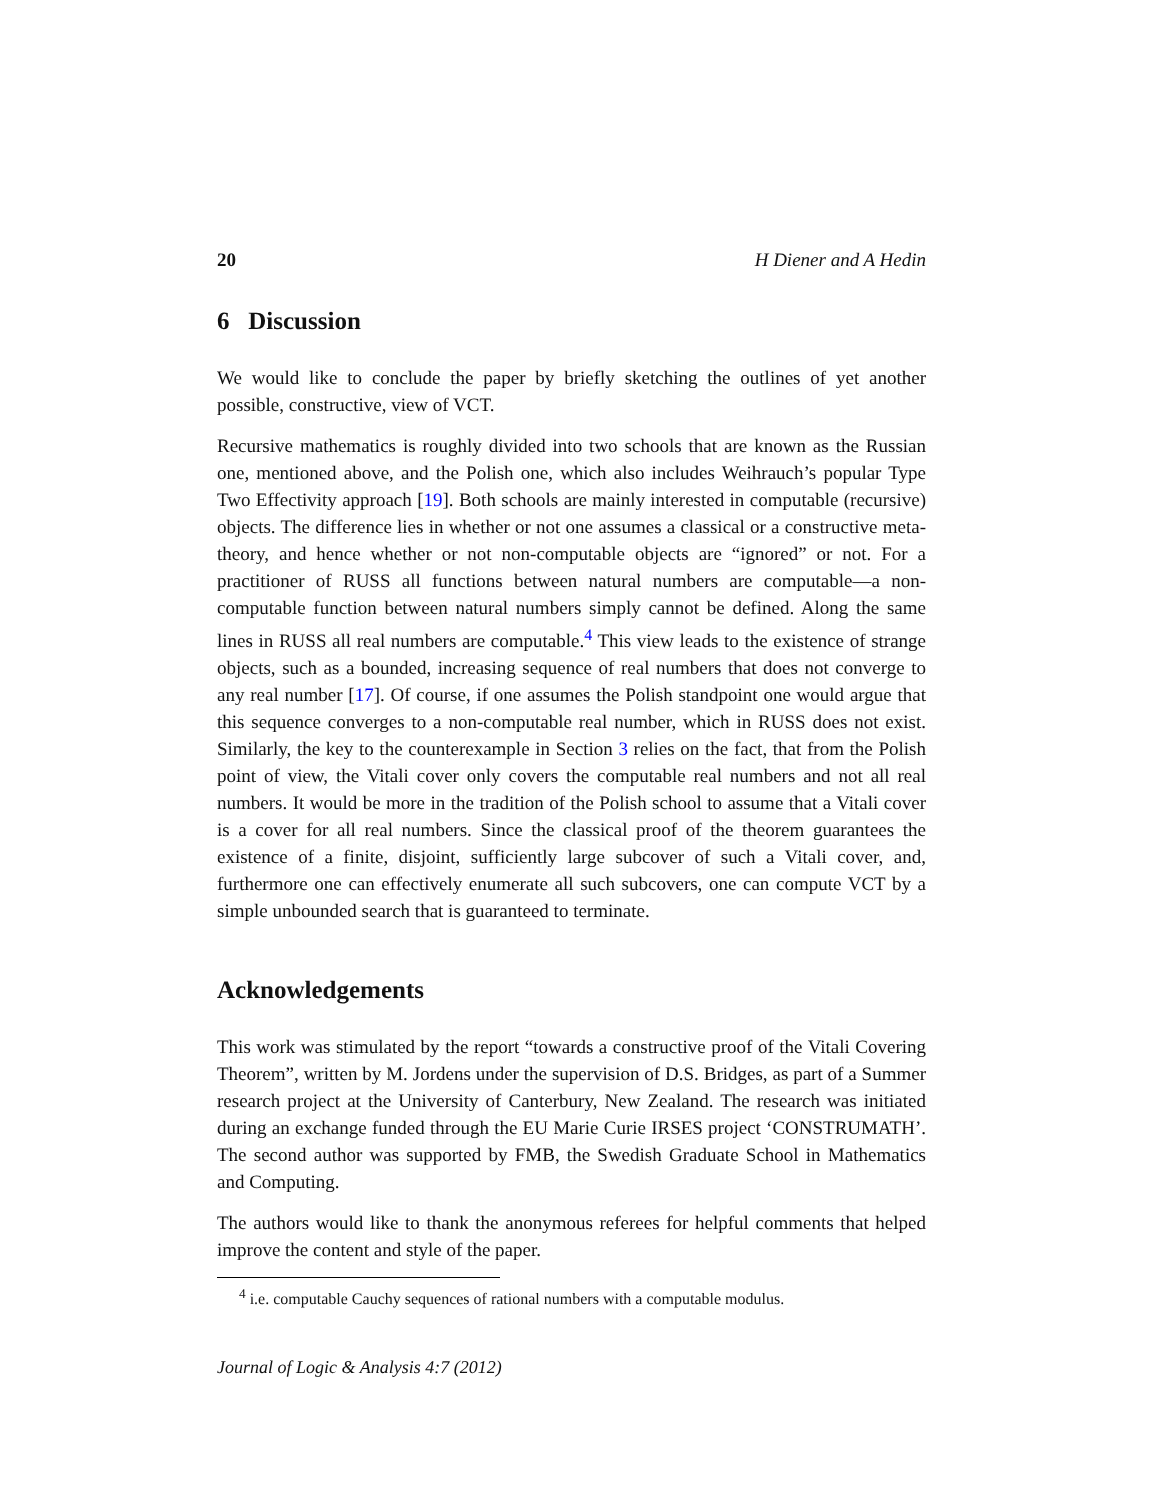20 H Diener and A Hedin
6 Discussion
We would like to conclude the paper by briefly sketching the outlines of yet another possible, constructive, view of VCT.
Recursive mathematics is roughly divided into two schools that are known as the Russian one, mentioned above, and the Polish one, which also includes Weihrauch’s popular Type Two Effectivity approach [19]. Both schools are mainly interested in computable (recursive) objects. The difference lies in whether or not one assumes a classical or a constructive meta-theory, and hence whether or not non-computable objects are “ignored” or not. For a practitioner of RUSS all functions between natural numbers are computable—a non-computable function between natural numbers simply cannot be defined. Along the same lines in RUSS all real numbers are computable.<sup>4</sup> This view leads to the existence of strange objects, such as a bounded, increasing sequence of real numbers that does not converge to any real number [17]. Of course, if one assumes the Polish standpoint one would argue that this sequence converges to a non-computable real number, which in RUSS does not exist. Similarly, the key to the counterexample in Section 3 relies on the fact, that from the Polish point of view, the Vitali cover only covers the computable real numbers and not all real numbers. It would be more in the tradition of the Polish school to assume that a Vitali cover is a cover for all real numbers. Since the classical proof of the theorem guarantees the existence of a finite, disjoint, sufficiently large subcover of such a Vitali cover, and, furthermore one can effectively enumerate all such subcovers, one can compute VCT by a simple unbounded search that is guaranteed to terminate.
Acknowledgements
This work was stimulated by the report “towards a constructive proof of the Vitali Covering Theorem”, written by M. Jordens under the supervision of D.S. Bridges, as part of a Summer research project at the University of Canterbury, New Zealand. The research was initiated during an exchange funded through the EU Marie Curie IRSES project ‘CONSTRUMATH’. The second author was supported by FMB, the Swedish Graduate School in Mathematics and Computing.
The authors would like to thank the anonymous referees for helpful comments that helped improve the content and style of the paper.
<sup>4</sup> i.e. computable Cauchy sequences of rational numbers with a computable modulus.
Journal of Logic & Analysis 4:7 (2012)